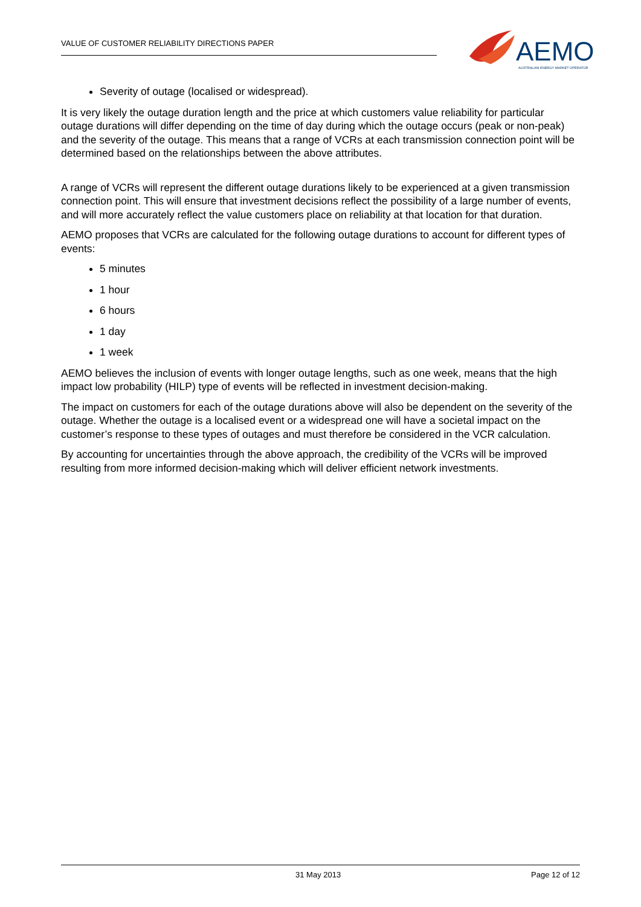VALUE OF CUSTOMER RELIABILITY DIRECTIONS PAPER
AEMO
AUSTRALIAN ENERGY MARKET OPERATOR
Severity of outage (localised or widespread).
It is very likely the outage duration length and the price at which customers value reliability for particular outage durations will differ depending on the time of day during which the outage occurs (peak or non-peak) and the severity of the outage. This means that a range of VCRs at each transmission connection point will be determined based on the relationships between the above attributes.
A range of VCRs will represent the different outage durations likely to be experienced at a given transmission connection point. This will ensure that investment decisions reflect the possibility of a large number of events, and will more accurately reflect the value customers place on reliability at that location for that duration.
AEMO proposes that VCRs are calculated for the following outage durations to account for different types of events:
5 minutes
1 hour
6 hours
1 day
1 week
AEMO believes the inclusion of events with longer outage lengths, such as one week, means that the high impact low probability (HILP) type of events will be reflected in investment decision-making.
The impact on customers for each of the outage durations above will also be dependent on the severity of the outage. Whether the outage is a localised event or a widespread one will have a societal impact on the customer’s response to these types of outages and must therefore be considered in the VCR calculation.
By accounting for uncertainties through the above approach, the credibility of the VCRs will be improved resulting from more informed decision-making which will deliver efficient network investments.
31 May 2013 Page 12 of 12